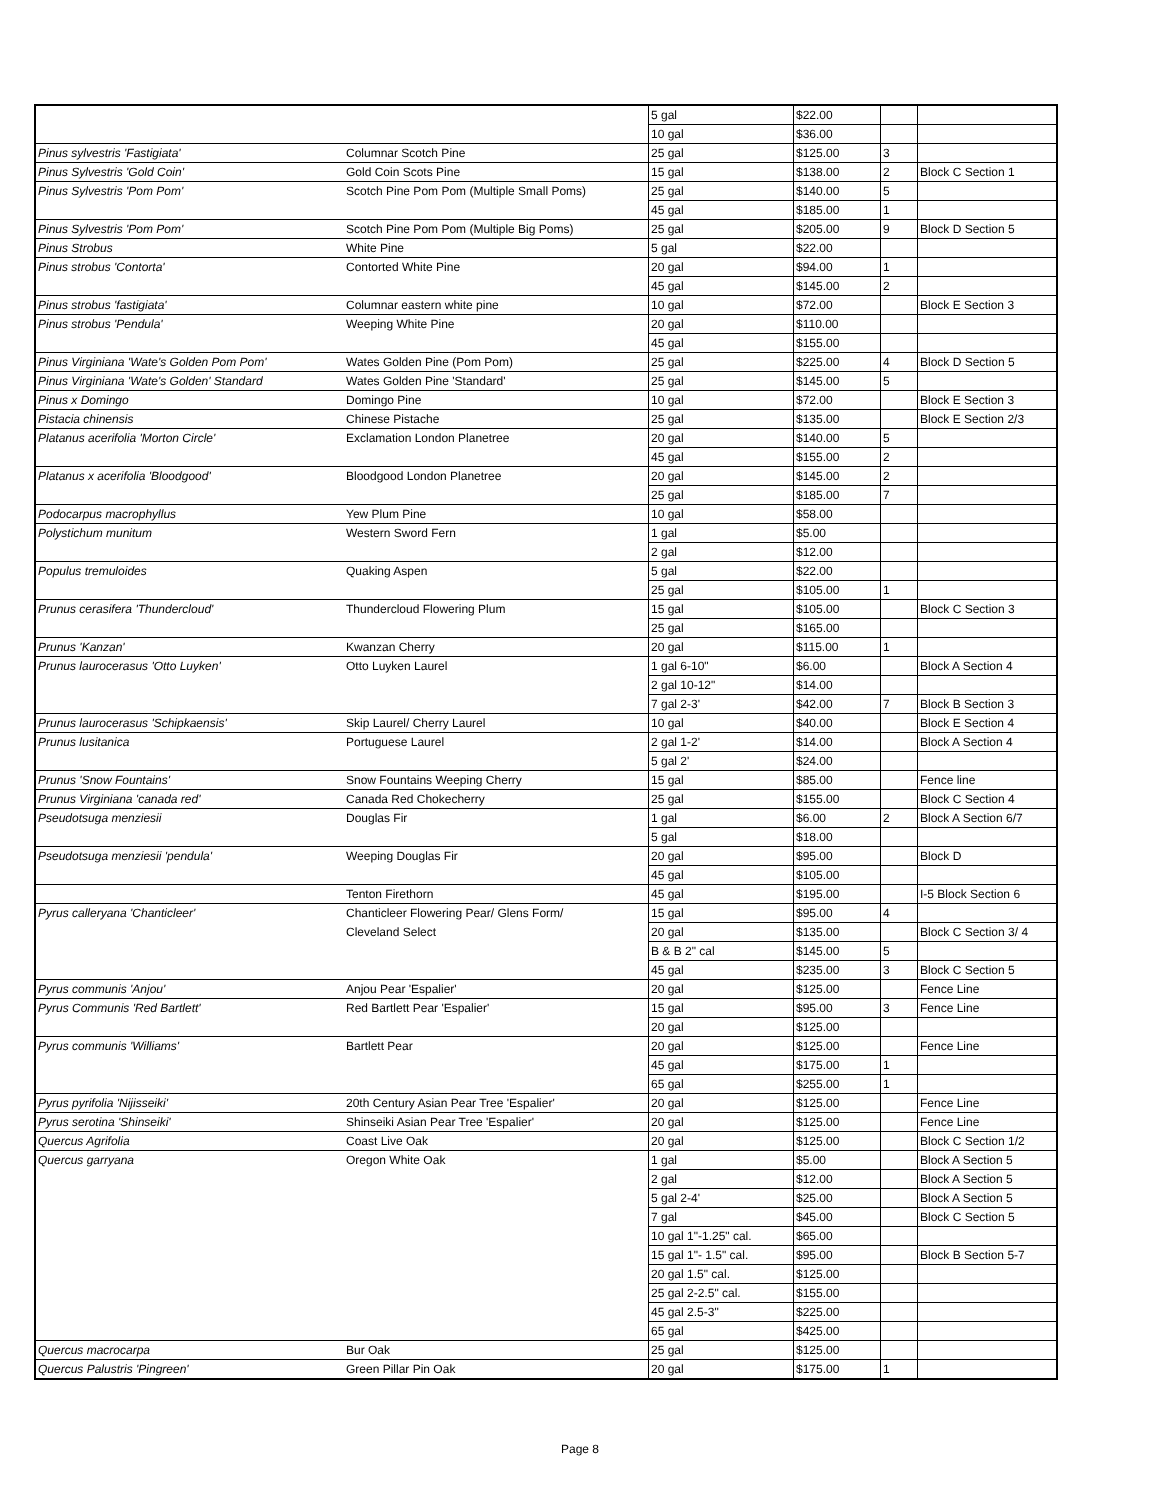| | | 5 gal | $22.00 | | |
| | | 10 gal | $36.00 | | |
| Pinus sylvestris 'Fastigiata' | Columnar Scotch Pine | 25 gal | $125.00 | 3 | |
| Pinus Sylvestris 'Gold Coin' | Gold Coin Scots Pine | 15 gal | $138.00 | 2 | Block C Section 1 |
| Pinus Sylvestris 'Pom Pom' | Scotch Pine Pom Pom (Multiple Small Poms) | 25 gal | $140.00 | 5 | |
| | | 45 gal | $185.00 | 1 | |
| Pinus Sylvestris 'Pom Pom' | Scotch Pine Pom Pom (Multiple Big Poms) | 25 gal | $205.00 | 9 | Block D Section 5 |
| Pinus Strobus | White Pine | 5 gal | $22.00 | | |
| Pinus strobus 'Contorta' | Contorted White Pine | 20 gal | $94.00 | 1 | |
| | | 45 gal | $145.00 | 2 | |
| Pinus strobus 'fastigiata' | Columnar eastern white pine | 10 gal | $72.00 | | Block E Section 3 |
| Pinus strobus 'Pendula' | Weeping White Pine | 20 gal | $110.00 | | |
| | | 45 gal | $155.00 | | |
| Pinus Virginiana 'Wate's Golden Pom Pom' | Wates Golden Pine (Pom Pom) | 25 gal | $225.00 | 4 | Block D Section 5 |
| Pinus Virginiana 'Wate's Golden' Standard | Wates Golden Pine 'Standard' | 25 gal | $145.00 | 5 | |
| Pinus x Domingo | Domingo Pine | 10 gal | $72.00 | | Block E Section 3 |
| Pistacia chinensis | Chinese Pistache | 25 gal | $135.00 | | Block E Section 2/3 |
| Platanus acerifolia 'Morton Circle' | Exclamation London Planetree | 20 gal | $140.00 | 5 | |
| | | 45 gal | $155.00 | 2 | |
| Platanus x acerifolia 'Bloodgood' | Bloodgood London Planetree | 20 gal | $145.00 | 2 | |
| | | 25 gal | $185.00 | 7 | |
| Podocarpus macrophyllus | Yew Plum Pine | 10 gal | $58.00 | | |
| Polystichum munitum | Western Sword Fern | 1 gal | $5.00 | | |
| | | 2 gal | $12.00 | | |
| Populus tremuloides | Quaking Aspen | 5 gal | $22.00 | | |
| | | 25 gal | $105.00 | 1 | |
| Prunus cerasifera 'Thundercloud' | Thundercloud Flowering Plum | 15 gal | $105.00 | | Block C Section 3 |
| | | 25 gal | $165.00 | | |
| Prunus 'Kanzan' | Kwanzan Cherry | 20 gal | $115.00 | 1 | |
| Prunus laurocerasus 'Otto Luyken' | Otto Luyken Laurel | 1 gal 6-10" | $6.00 | | Block A Section 4 |
| | | 2 gal 10-12" | $14.00 | | |
| | | 7 gal 2-3' | $42.00 | 7 | Block B Section 3 |
| Prunus laurocerasus 'Schipkaensis' | Skip Laurel/ Cherry Laurel | 10 gal | $40.00 | | Block E Section 4 |
| Prunus lusitanica | Portuguese Laurel | 2 gal 1-2' | $14.00 | | Block A Section 4 |
| | | 5 gal 2' | $24.00 | | |
| Prunus 'Snow Fountains' | Snow Fountains Weeping Cherry | 15 gal | $85.00 | | Fence line |
| Prunus Virginiana 'canada red' | Canada Red Chokecherry | 25 gal | $155.00 | | Block C Section 4 |
| Pseudotsuga menziesii | Douglas Fir | 1 gal | $6.00 | 2 | Block A Section 6/7 |
| | | 5 gal | $18.00 | | |
| Pseudotsuga menziesii 'pendula' | Weeping Douglas Fir | 20 gal | $95.00 | | Block D |
| | | 45 gal | $105.00 | | |
| | Tenton Firethorn | 45 gal | $195.00 | | I-5 Block Section 6 |
| Pyrus calleryana 'Chanticleer' | Chanticleer Flowering Pear/ Glens Form/ | 15 gal | $95.00 | 4 | |
| | Cleveland Select | 20 gal | $135.00 | | Block C Section 3/ 4 |
| | | B & B 2" cal | $145.00 | 5 | |
| | | 45 gal | $235.00 | 3 | Block C Section 5 |
| Pyrus communis 'Anjou' | Anjou Pear 'Espalier' | 20 gal | $125.00 | | Fence Line |
| Pyrus Communis 'Red Bartlett' | Red Bartlett Pear 'Espalier' | 15 gal | $95.00 | 3 | Fence Line |
| | | 20 gal | $125.00 | | |
| Pyrus communis 'Williams' | Bartlett Pear | 20 gal | $125.00 | | Fence Line |
| | | 45 gal | $175.00 | 1 | |
| | | 65 gal | $255.00 | 1 | |
| Pyrus pyrifolia 'Nijisseiki' | 20th Century Asian Pear Tree 'Espalier' | 20 gal | $125.00 | | Fence Line |
| Pyrus serotina 'Shinseiki' | Shinseiki Asian Pear Tree 'Espalier' | 20 gal | $125.00 | | Fence Line |
| Quercus Agrifolia | Coast Live Oak | 20 gal | $125.00 | | Block C Section 1/2 |
| Quercus garryana | Oregon White Oak | 1 gal | $5.00 | | Block A Section 5 |
| | | 2 gal | $12.00 | | Block A Section 5 |
| | | 5 gal 2-4' | $25.00 | | Block A Section 5 |
| | | 7 gal | $45.00 | | Block C Section 5 |
| | | 10 gal 1"-1.25" cal. | $65.00 | | |
| | | 15 gal 1"- 1.5" cal. | $95.00 | | Block B Section 5-7 |
| | | 20 gal 1.5" cal. | $125.00 | | |
| | | 25 gal 2-2.5" cal. | $155.00 | | |
| | | 45 gal 2.5-3" | $225.00 | | |
| | | 65 gal | $425.00 | | |
| Quercus macrocarpa | Bur Oak | 25 gal | $125.00 | | |
| Quercus Palustris 'Pingreen' | Green Pillar Pin Oak | 20 gal | $175.00 | 1 | |
Page 8